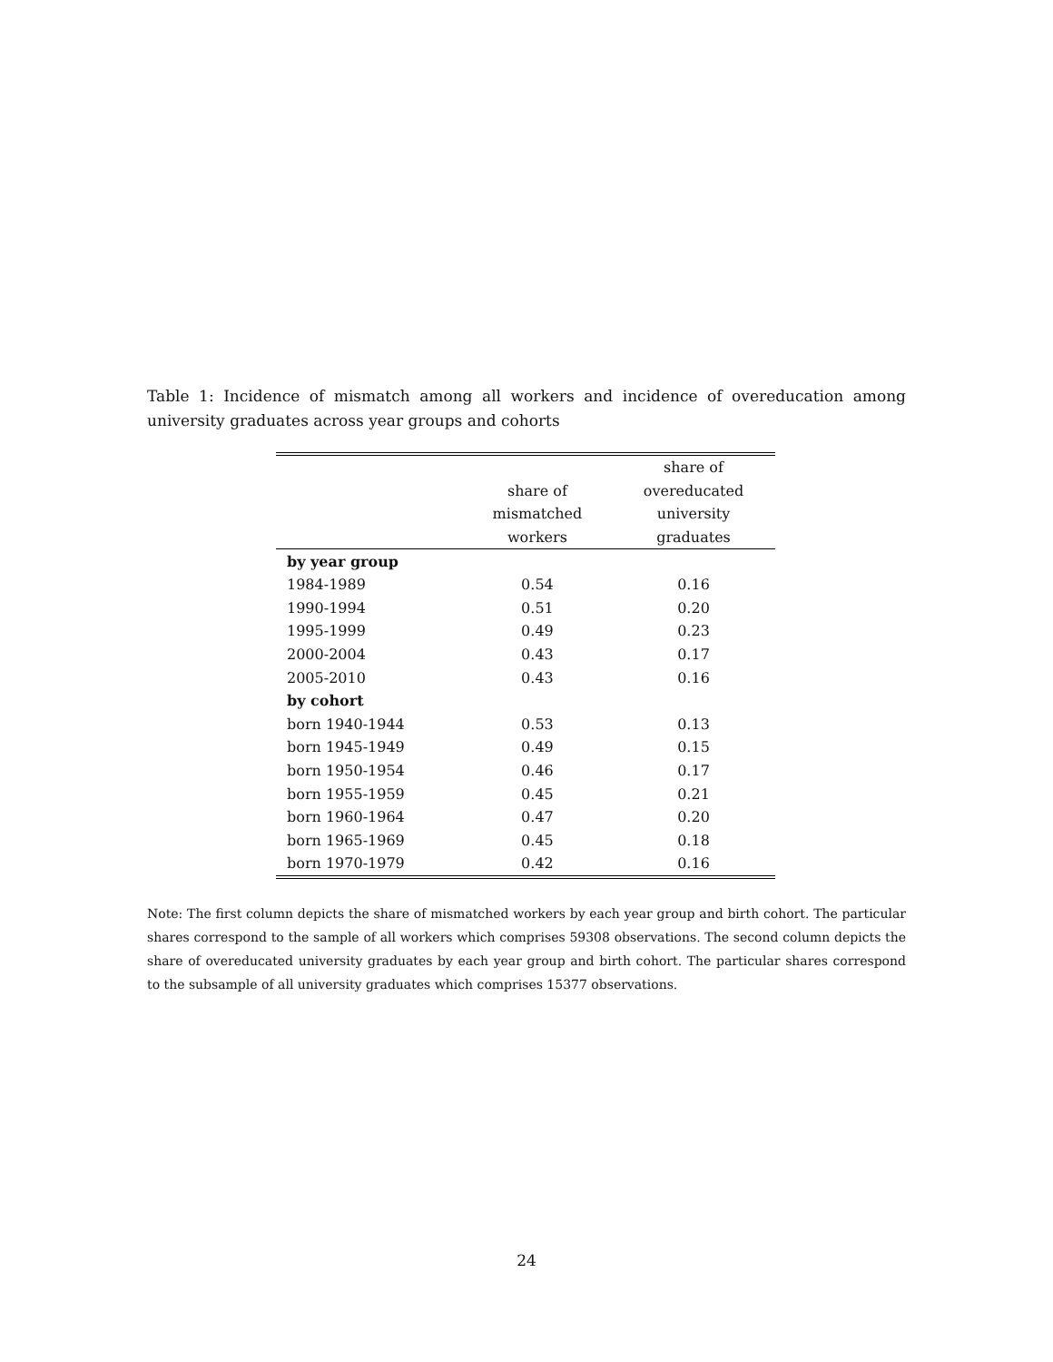Table 1: Incidence of mismatch among all workers and incidence of overeducation among university graduates across year groups and cohorts
| | | share of |
| --- | --- | --- |
| | share of | overeducated |
| | mismatched | university |
| | workers | graduates |
| by year group | | |
| 1984-1989 | 0.54 | 0.16 |
| 1990-1994 | 0.51 | 0.20 |
| 1995-1999 | 0.49 | 0.23 |
| 2000-2004 | 0.43 | 0.17 |
| 2005-2010 | 0.43 | 0.16 |
| by cohort | | |
| born 1940-1944 | 0.53 | 0.13 |
| born 1945-1949 | 0.49 | 0.15 |
| born 1950-1954 | 0.46 | 0.17 |
| born 1955-1959 | 0.45 | 0.21 |
| born 1960-1964 | 0.47 | 0.20 |
| born 1965-1969 | 0.45 | 0.18 |
| born 1970-1979 | 0.42 | 0.16 |
Note: The first column depicts the share of mismatched workers by each year group and birth cohort. The particular shares correspond to the sample of all workers which comprises 59308 observations. The second column depicts the share of overeducated university graduates by each year group and birth cohort. The particular shares correspond to the subsample of all university graduates which comprises 15377 observations.
24